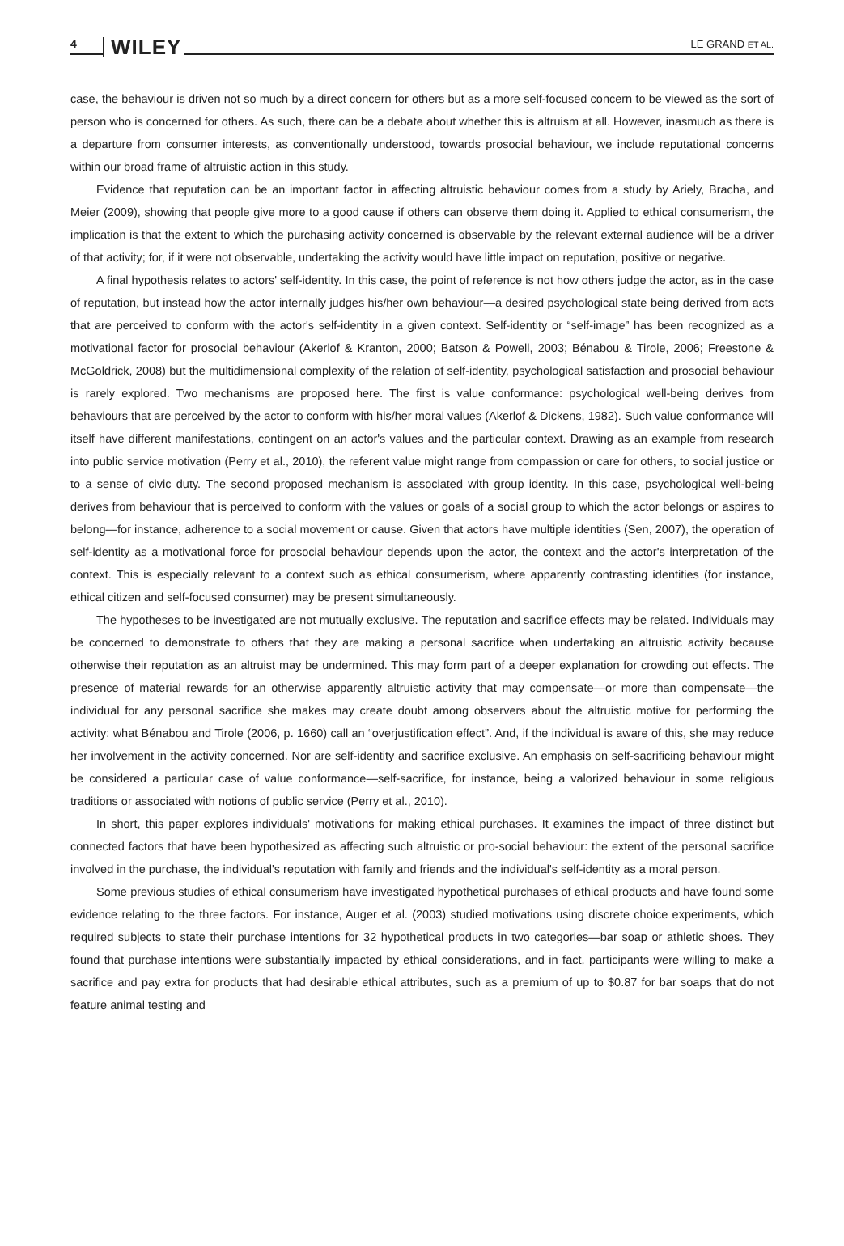4 WILEY LE GRAND ET AL.
case, the behaviour is driven not so much by a direct concern for others but as a more self-focused concern to be viewed as the sort of person who is concerned for others. As such, there can be a debate about whether this is altruism at all. However, inasmuch as there is a departure from consumer interests, as conventionally understood, towards prosocial behaviour, we include reputational concerns within our broad frame of altruistic action in this study.
Evidence that reputation can be an important factor in affecting altruistic behaviour comes from a study by Ariely, Bracha, and Meier (2009), showing that people give more to a good cause if others can observe them doing it. Applied to ethical consumerism, the implication is that the extent to which the purchasing activity concerned is observable by the relevant external audience will be a driver of that activity; for, if it were not observable, undertaking the activity would have little impact on reputation, positive or negative.
A final hypothesis relates to actors' self-identity. In this case, the point of reference is not how others judge the actor, as in the case of reputation, but instead how the actor internally judges his/her own behaviour—a desired psychological state being derived from acts that are perceived to conform with the actor's self-identity in a given context. Self-identity or “self-image” has been recognized as a motivational factor for prosocial behaviour (Akerlof & Kranton, 2000; Batson & Powell, 2003; Bénabou & Tirole, 2006; Freestone & McGoldrick, 2008) but the multidimensional complexity of the relation of self-identity, psychological satisfaction and prosocial behaviour is rarely explored. Two mechanisms are proposed here. The first is value conformance: psychological well-being derives from behaviours that are perceived by the actor to conform with his/her moral values (Akerlof & Dickens, 1982). Such value conformance will itself have different manifestations, contingent on an actor's values and the particular context. Drawing as an example from research into public service motivation (Perry et al., 2010), the referent value might range from compassion or care for others, to social justice or to a sense of civic duty. The second proposed mechanism is associated with group identity. In this case, psychological well-being derives from behaviour that is perceived to conform with the values or goals of a social group to which the actor belongs or aspires to belong—for instance, adherence to a social movement or cause. Given that actors have multiple identities (Sen, 2007), the operation of self-identity as a motivational force for prosocial behaviour depends upon the actor, the context and the actor's interpretation of the context. This is especially relevant to a context such as ethical consumerism, where apparently contrasting identities (for instance, ethical citizen and self-focused consumer) may be present simultaneously.
The hypotheses to be investigated are not mutually exclusive. The reputation and sacrifice effects may be related. Individuals may be concerned to demonstrate to others that they are making a personal sacrifice when undertaking an altruistic activity because otherwise their reputation as an altruist may be undermined. This may form part of a deeper explanation for crowding out effects. The presence of material rewards for an otherwise apparently altruistic activity that may compensate—or more than compensate—the individual for any personal sacrifice she makes may create doubt among observers about the altruistic motive for performing the activity: what Bénabou and Tirole (2006, p. 1660) call an “overjustification effect”. And, if the individual is aware of this, she may reduce her involvement in the activity concerned. Nor are self-identity and sacrifice exclusive. An emphasis on self-sacrificing behaviour might be considered a particular case of value conformance—self-sacrifice, for instance, being a valorized behaviour in some religious traditions or associated with notions of public service (Perry et al., 2010).
In short, this paper explores individuals' motivations for making ethical purchases. It examines the impact of three distinct but connected factors that have been hypothesized as affecting such altruistic or pro-social behaviour: the extent of the personal sacrifice involved in the purchase, the individual's reputation with family and friends and the individual's self-identity as a moral person.
Some previous studies of ethical consumerism have investigated hypothetical purchases of ethical products and have found some evidence relating to the three factors. For instance, Auger et al. (2003) studied motivations using discrete choice experiments, which required subjects to state their purchase intentions for 32 hypothetical products in two categories—bar soap or athletic shoes. They found that purchase intentions were substantially impacted by ethical considerations, and in fact, participants were willing to make a sacrifice and pay extra for products that had desirable ethical attributes, such as a premium of up to $0.87 for bar soaps that do not feature animal testing and